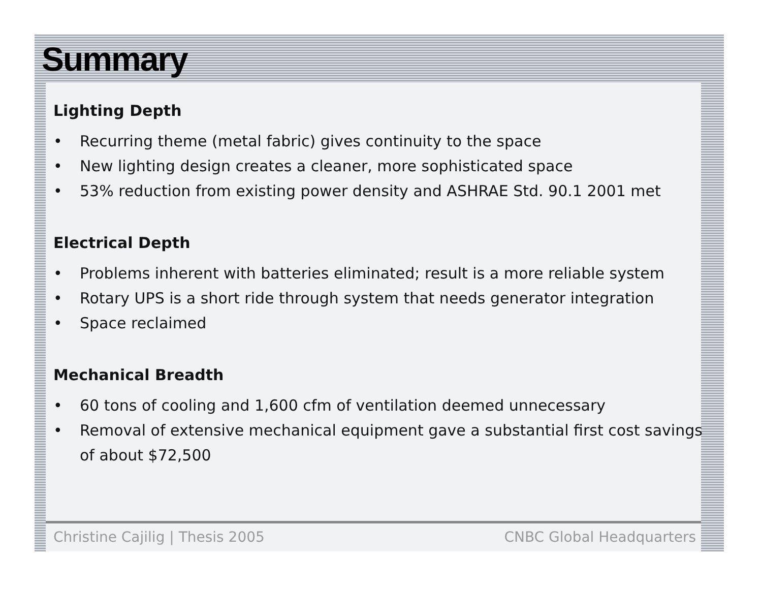Summary
Lighting Depth
• Recurring theme (metal fabric) gives continuity to the space
• New lighting design creates a cleaner, more sophisticated space
• 53% reduction from existing power density and ASHRAE Std. 90.1 2001 met
Electrical Depth
• Problems inherent with batteries eliminated; result is a more reliable system
• Rotary UPS is a short ride through system that needs generator integration
• Space reclaimed
Mechanical Breadth
• 60 tons of cooling and 1,600 cfm of ventilation deemed unnecessary
• Removal of extensive mechanical equipment gave a substantial first cost savings of about $72,500
Christine Cajilig | Thesis 2005 CNBC Global Headquarters